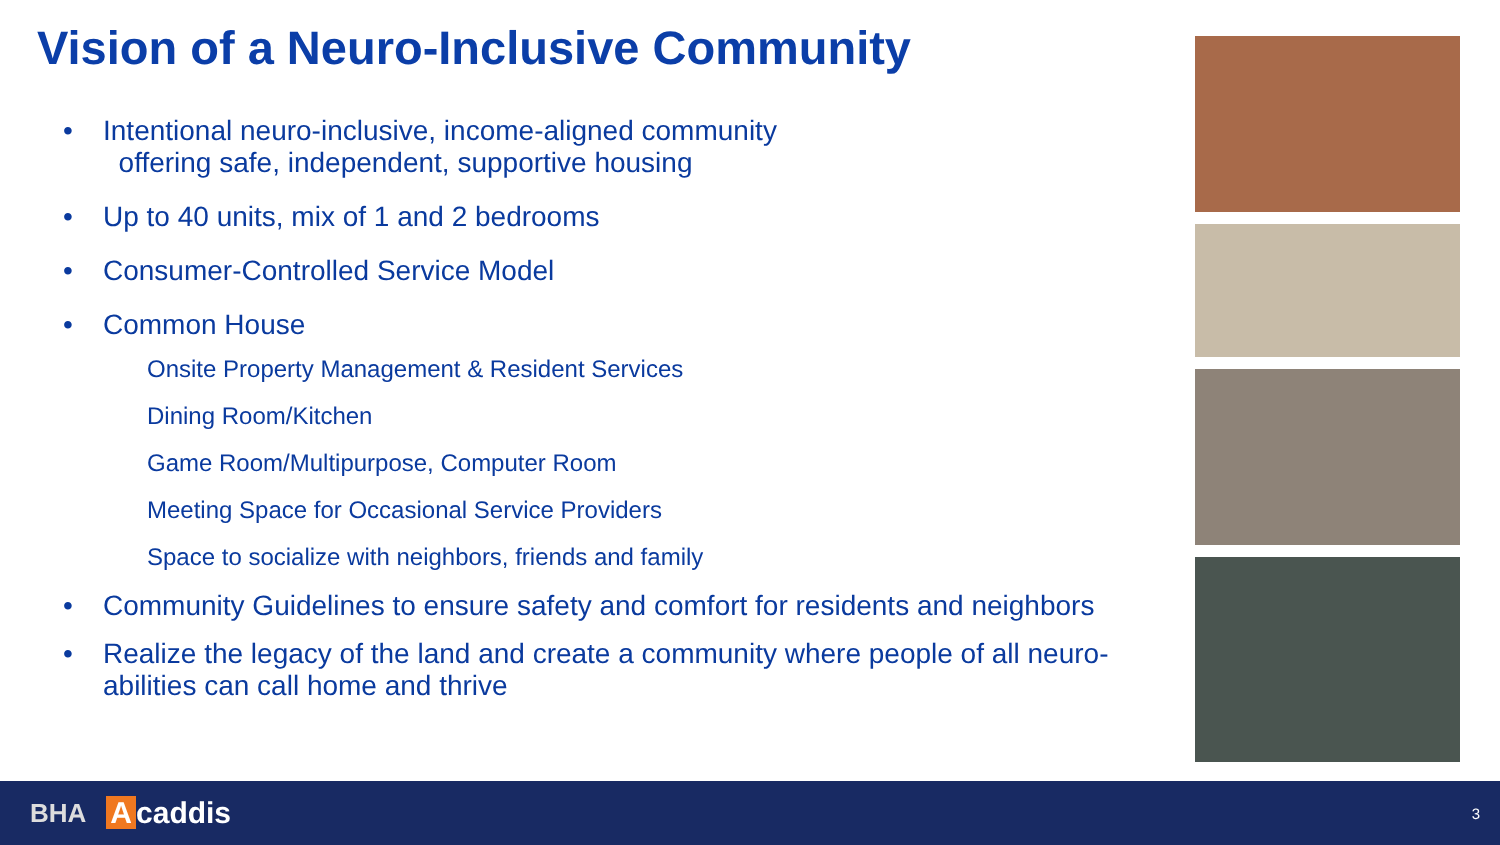Vision of a Neuro-Inclusive Community
• Intentional neuro-inclusive, income-aligned community
offering safe, independent, supportive housing
• Up to 40 units, mix of 1 and 2 bedrooms
• Consumer-Controlled Service Model
• Common House
Onsite Property Management & Resident Services
Dining Room/Kitchen
Game Room/Multipurpose, Computer Room
Meeting Space for Occasional Service Providers
Space to socialize with neighbors, friends and family
• Community Guidelines to ensure safety and comfort for residents and neighbors
• Realize the legacy of the land and create a community where people of all neuro-abilities can call home and thrive
BHA A caddis 3